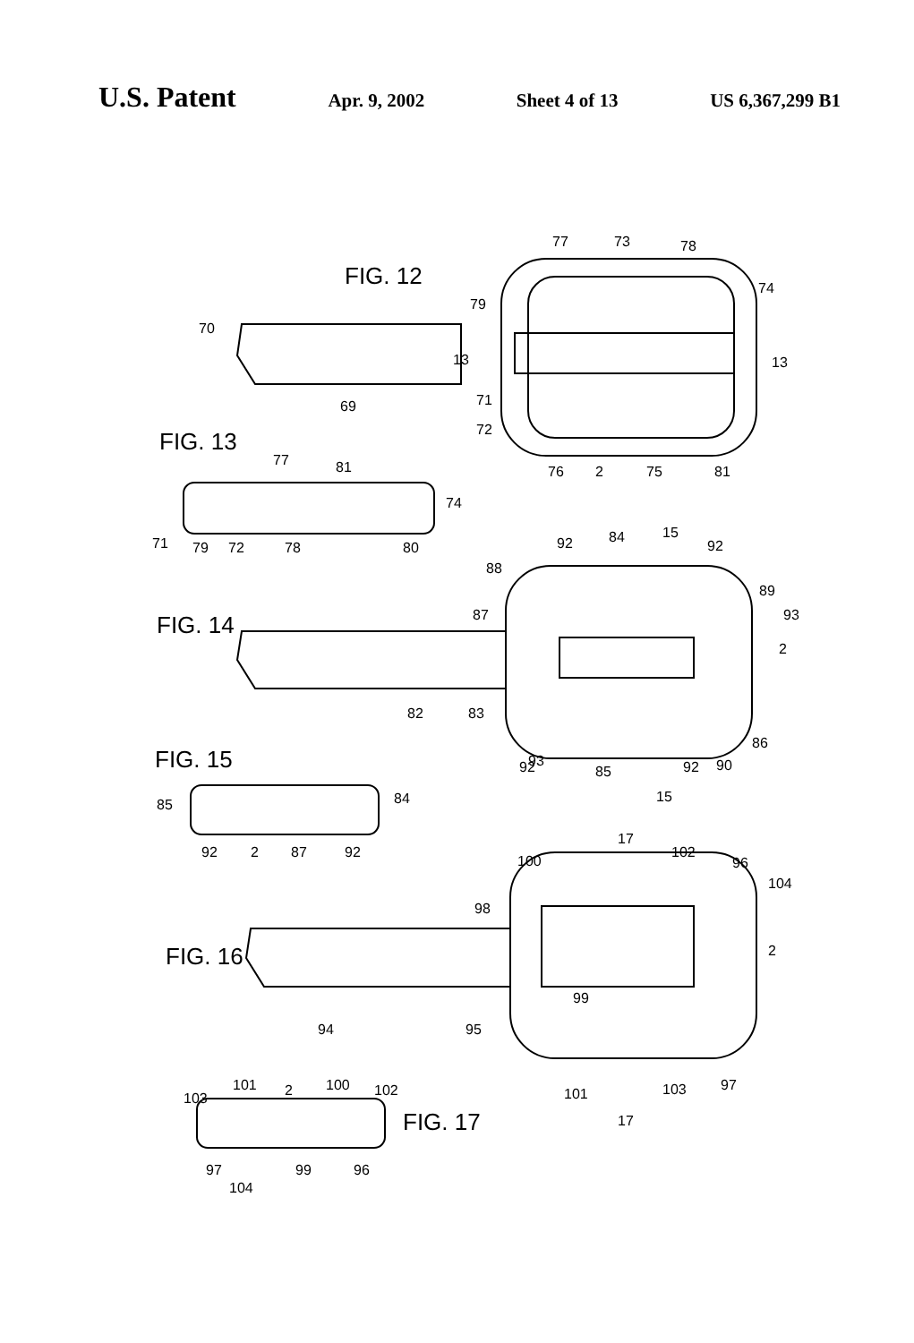U.S. Patent Apr. 9, 2002 Sheet 4 of 13 US 6,367,299 B1
FIG. 12
FIG. 13
FIG. 14
FIG. 15
FIG. 16
FIG. 17
77
73
78
74
79
70
13
13
71
69
72
76
2
75
81
77
81
74
71
79
72
78
80
92
84
15
92
88
89
87
93
2
82
83
86
92
85
92
90
15
93
85
84
92
2
87
92
17
100
102
96
104
98
2
99
94
95
101
103
97
17
103
101
2
100
102
97
99
96
104